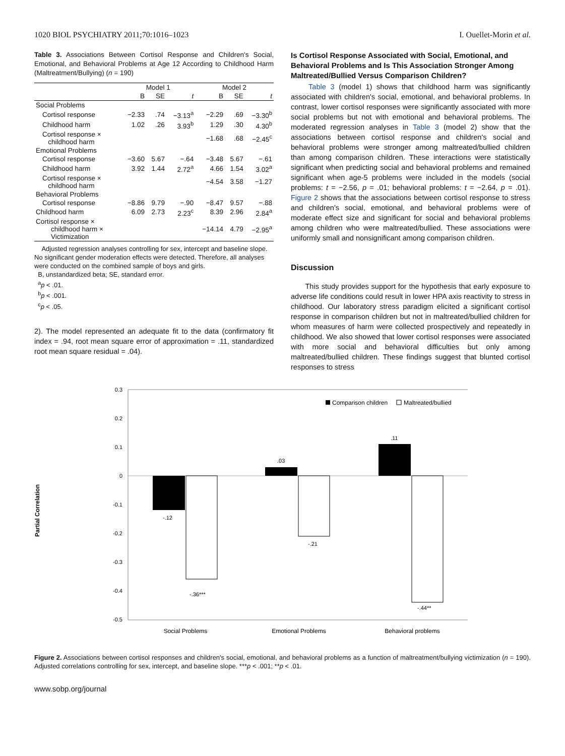1020 BIOL PSYCHIATRY 2011;70:1016–1023 I. Ouellet-Morin et al.
Table 3. Associations Between Cortisol Response and Children's Social, Emotional, and Behavioral Problems at Age 12 According to Childhood Harm (Maltreatment/Bullying) (n = 190)
| | Model 1 | | | Model 2 | | |
| --- | --- | --- | --- | --- | --- | --- |
| | B | SE | t | B | SE | t |
| Social Problems | | | | | | |
| Cortisol response | −2.33 | .74 | −3.13<sup>a</sup> | −2.29 | .69 | −3.30<sup>b</sup> |
| Childhood harm | 1.02 | .26 | 3.93<sup>b</sup> | 1.29 | .30 | 4.30<sup>b</sup> |
| Cortisol response × childhood harm | | | | −1.68 | .68 | −2.45<sup>c</sup> |
| Emotional Problems | | | | | | |
| Cortisol response | −3.60 | 5.67 | −.64 | −3.48 | 5.67 | −.61 |
| Childhood harm | 3.92 | 1.44 | 2.72<sup>a</sup> | 4.66 | 1.54 | 3.02<sup>a</sup> |
| Cortisol response × childhood harm | | | | −4.54 | 3.58 | −1.27 |
| Behavioral Problems | | | | | | |
| Cortisol response | −8.86 | 9.79 | −.90 | −8.47 | 9.57 | −.88 |
| Childhood harm | 6.09 | 2.73 | 2.23<sup>c</sup> | 8.39 | 2.96 | 2.84<sup>a</sup> |
| Cortisol response × childhood harm × Victimization | | | | −14.14 | 4.79 | −2.95<sup>a</sup> |
Adjusted regression analyses controlling for sex, intercept and baseline slope. No significant gender moderation effects were detected. Therefore, all analyses were conducted on the combined sample of boys and girls.
B, unstandardized beta; SE, standard error.
<sup>a</sup> p < .01.
<sup>b</sup> p < .001.
<sup>c</sup> p < .05.
2). The model represented an adequate fit to the data (confirmatory fit index = .94, root mean square error of approximation = .11, standardized root mean square residual = .04).
Is Cortisol Response Associated with Social, Emotional, and Behavioral Problems and Is This Association Stronger Among Maltreated/Bullied Versus Comparison Children?
Table 3 (model 1) shows that childhood harm was significantly associated with children's social, emotional, and behavioral problems. In contrast, lower cortisol responses were significantly associated with more social problems but not with emotional and behavioral problems. The moderated regression analyses in Table 3 (model 2) show that the associations between cortisol response and children's social and behavioral problems were stronger among maltreated/bullied children than among comparison children. These interactions were statistically significant when predicting social and behavioral problems and remained significant when age-5 problems were included in the models (social problems: t = −2.56, p = .01; behavioral problems: t = −2.64, p = .01). Figure 2 shows that the associations between cortisol response to stress and children's social, emotional, and behavioral problems were of moderate effect size and significant for social and behavioral problems among children who were maltreated/bullied. These associations were uniformly small and nonsignificant among comparison children.
Discussion
This study provides support for the hypothesis that early exposure to adverse life conditions could result in lower HPA axis reactivity to stress in childhood. Our laboratory stress paradigm elicited a significant cortisol response in comparison children but not in maltreated/bullied children for whom measures of harm were collected prospectively and repeatedly in childhood. We also showed that lower cortisol responses were associated with more social and behavioral difficulties but only among maltreated/bullied children. These findings suggest that blunted cortisol responses to stress
Partial Correlation
0.3
0.2
0.1
0
-0.1
-0.2
-0.3
-0.4
-0.5
-.12
-.36***
.03
-.21
.11
-.44**
Comparison children
Maltreated/bullied
Social Problems
Emotional Problems
Behavioral problems
Figure 2. Associations between cortisol responses and children's social, emotional, and behavioral problems as a function of maltreatment/bullying victimization (n = 190). Adjusted correlations controlling for sex, intercept, and baseline slope. ***p < .001; **p < .01.
www.sobp.org/journal